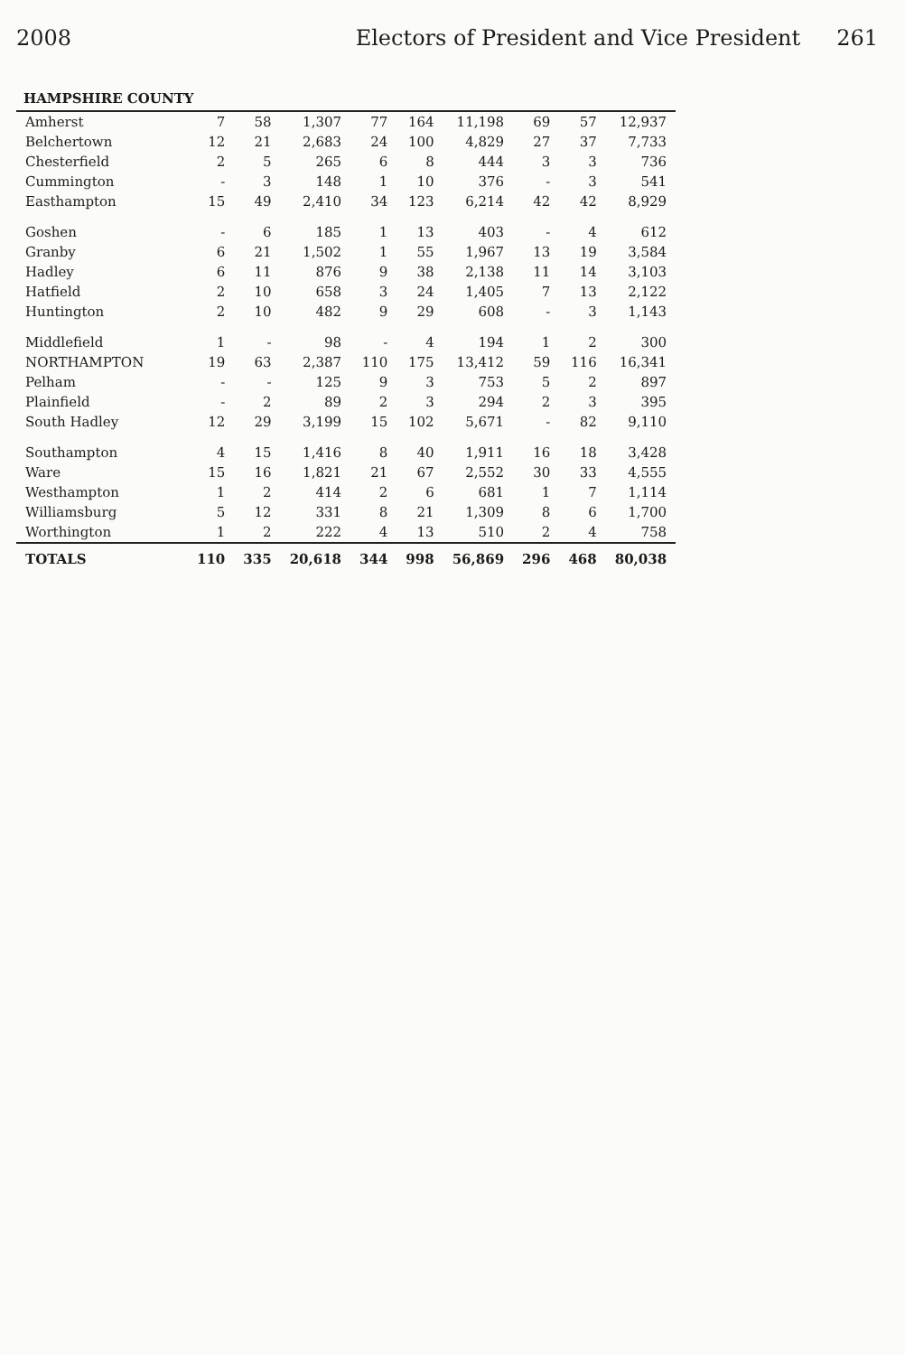2008 Electors of President and Vice President 261
| HAMPSHIRE COUNTY | | | | | | | | | |
| --- | --- | --- | --- | --- | --- | --- | --- | --- | --- |
| Amherst | 7 | 58 | 1,307 | 77 | 164 | 11,198 | 69 | 57 | 12,937 |
| Belchertown | 12 | 21 | 2,683 | 24 | 100 | 4,829 | 27 | 37 | 7,733 |
| Chesterfield | 2 | 5 | 265 | 6 | 8 | 444 | 3 | 3 | 736 |
| Cummington | - | 3 | 148 | 1 | 10 | 376 | - | 3 | 541 |
| Easthampton | 15 | 49 | 2,410 | 34 | 123 | 6,214 | 42 | 42 | 8,929 |
| Goshen | - | 6 | 185 | 1 | 13 | 403 | - | 4 | 612 |
| Granby | 6 | 21 | 1,502 | 1 | 55 | 1,967 | 13 | 19 | 3,584 |
| Hadley | 6 | 11 | 876 | 9 | 38 | 2,138 | 11 | 14 | 3,103 |
| Hatfield | 2 | 10 | 658 | 3 | 24 | 1,405 | 7 | 13 | 2,122 |
| Huntington | 2 | 10 | 482 | 9 | 29 | 608 | - | 3 | 1,143 |
| Middlefield | 1 | - | 98 | - | 4 | 194 | 1 | 2 | 300 |
| NORTHAMPTON | 19 | 63 | 2,387 | 110 | 175 | 13,412 | 59 | 116 | 16,341 |
| Pelham | - | - | 125 | 9 | 3 | 753 | 5 | 2 | 897 |
| Plainfield | - | 2 | 89 | 2 | 3 | 294 | 2 | 3 | 395 |
| South Hadley | 12 | 29 | 3,199 | 15 | 102 | 5,671 | - | 82 | 9,110 |
| Southampton | 4 | 15 | 1,416 | 8 | 40 | 1,911 | 16 | 18 | 3,428 |
| Ware | 15 | 16 | 1,821 | 21 | 67 | 2,552 | 30 | 33 | 4,555 |
| Westhampton | 1 | 2 | 414 | 2 | 6 | 681 | 1 | 7 | 1,114 |
| Williamsburg | 5 | 12 | 331 | 8 | 21 | 1,309 | 8 | 6 | 1,700 |
| Worthington | 1 | 2 | 222 | 4 | 13 | 510 | 2 | 4 | 758 |
| TOTALS | 110 | 335 | 20,618 | 344 | 998 | 56,869 | 296 | 468 | 80,038 |